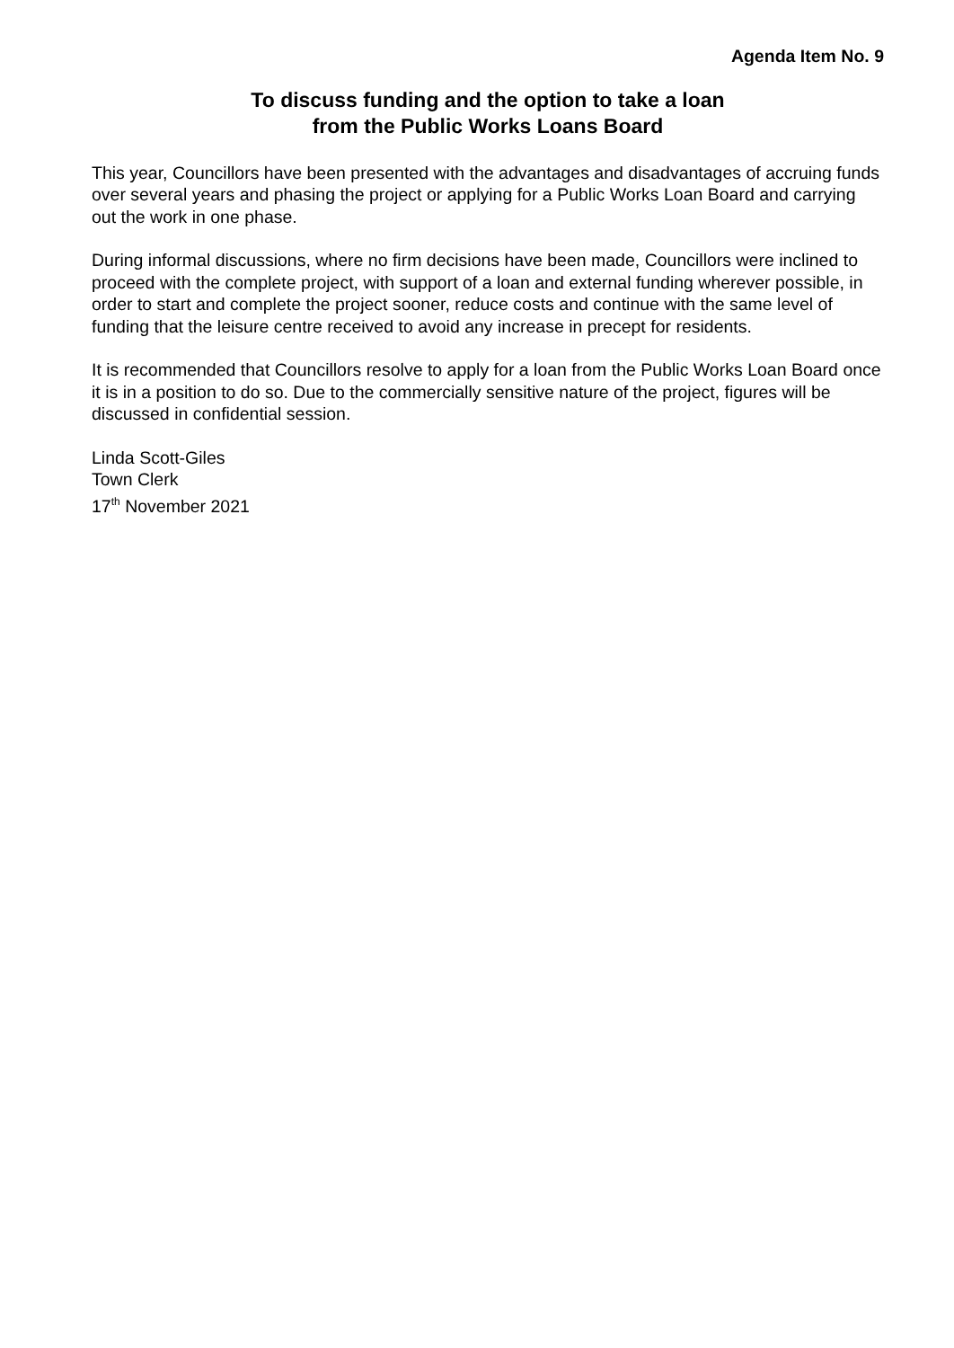Agenda Item No. 9
To discuss funding and the option to take a loan
from the Public Works Loans Board
This year, Councillors have been presented with the advantages and disadvantages of accruing funds over several years and phasing the project or applying for a Public Works Loan Board and carrying out the work in one phase.
During informal discussions, where no firm decisions have been made, Councillors were inclined to proceed with the complete project, with support of a loan and external funding wherever possible, in order to start and complete the project sooner, reduce costs and continue with the same level of funding that the leisure centre received to avoid any increase in precept for residents.
It is recommended that Councillors resolve to apply for a loan from the Public Works Loan Board once it is in a position to do so. Due to the commercially sensitive nature of the project, figures will be discussed in confidential session.
Linda Scott-Giles
Town Clerk
17<sup>th</sup> November 2021